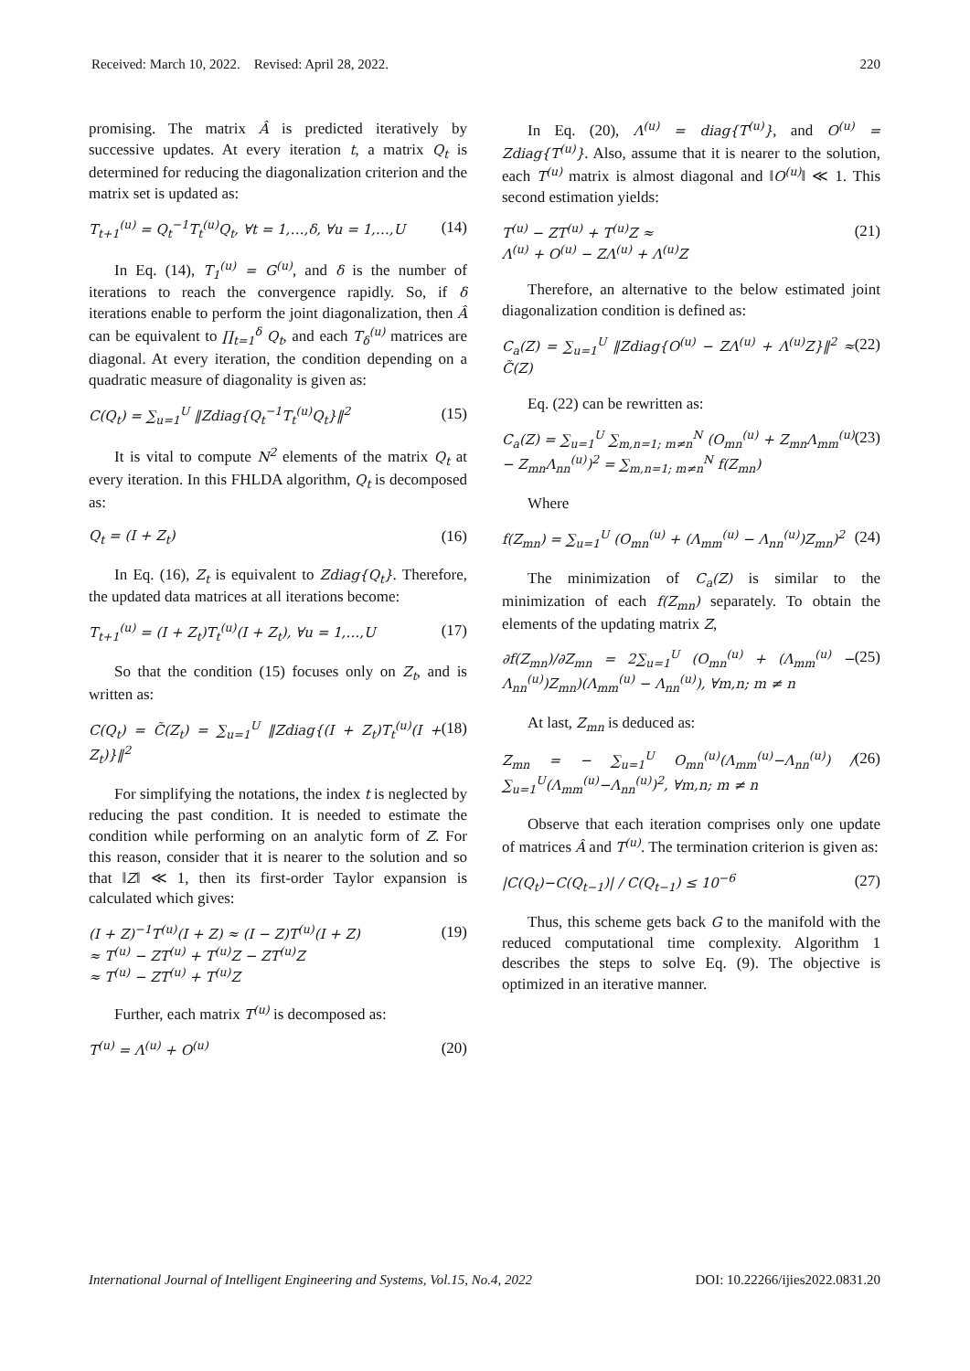Received: March 10, 2022. Revised: April 28, 2022. 220
promising. The matrix Â is predicted iteratively by successive updates. At every iteration t, a matrix Q<sub>t</sub> is determined for reducing the diagonalization criterion and the matrix set is updated as:
T<sub>t+1</sub><sup>(u)</sup> = Q<sub>t</sub><sup>−1</sup>T<sub>t</sub><sup>(u)</sup>Q<sub>t</sub>, ∀t = 1,…,δ, ∀u = 1,…,U (14)
In Eq. (14), T<sub>1</sub><sup>(u)</sup> = G<sup>(u)</sup>, and δ is the number of iterations to reach the convergence rapidly. So, if δ iterations enable to perform the joint diagonalization, then Â can be equivalent to ∏<sub>t=1</sub><sup>δ</sup> Q<sub>t</sub>, and each T<sub>δ</sub><sup>(u)</sup> matrices are diagonal. At every iteration, the condition depending on a quadratic measure of diagonality is given as:
C(Q<sub>t</sub>) = ∑<sub>u=1</sub><sup>U</sup> ‖Zdiag{Q<sub>t</sub><sup>−1</sup>T<sub>t</sub><sup>(u)</sup>Q<sub>t</sub>}‖<sup>2</sup> (15)
It is vital to compute N<sup>2</sup> elements of the matrix Q<sub>t</sub> at every iteration. In this FHLDA algorithm, Q<sub>t</sub> is decomposed as:
Q<sub>t</sub> = (I + Z<sub>t</sub>) (16)
In Eq. (16), Z<sub>t</sub> is equivalent to Zdiag{Q<sub>t</sub>}. Therefore, the updated data matrices at all iterations become:
T<sub>t+1</sub><sup>(u)</sup> = (I + Z<sub>t</sub>)T<sub>t</sub><sup>(u)</sup>(I + Z<sub>t</sub>), ∀u = 1,…,U (17)
So that the condition (15) focuses only on Z<sub>t</sub>, and is written as:
C(Q<sub>t</sub>) = C̃(Z<sub>t</sub>) = ∑<sub>u=1</sub><sup>U</sup> ‖Zdiag{(I + Z<sub>t</sub>)T<sub>t</sub><sup>(u)</sup>(I + Z<sub>t</sub>)}‖<sup>2</sup> (18)
For simplifying the notations, the index t is neglected by reducing the past condition. It is needed to estimate the condition while performing on an analytic form of Z. For this reason, consider that it is nearer to the solution and so that ‖Z‖ ≪ 1, then its first-order Taylor expansion is calculated which gives:
(I + Z)<sup>−1</sup>T<sup>(u)</sup>(I + Z) ≈ (I − Z)T<sup>(u)</sup>(I + Z)
≈ T<sup>(u)</sup> − ZT<sup>(u)</sup> + T<sup>(u)</sup>Z − ZT<sup>(u)</sup>Z
≈ T<sup>(u)</sup> − ZT<sup>(u)</sup> + T<sup>(u)</sup>Z (19)
Further, each matrix T<sup>(u)</sup> is decomposed as:
T<sup>(u)</sup> = Λ<sup>(u)</sup> + O<sup>(u)</sup> (20)
In Eq. (20), Λ<sup>(u)</sup> = diag{T<sup>(u)</sup>}, and O<sup>(u)</sup> = Zdiag{T<sup>(u)</sup>}. Also, assume that it is nearer to the solution, each T<sup>(u)</sup> matrix is almost diagonal and ‖O<sup>(u)</sup>‖ ≪ 1. This second estimation yields:
T<sup>(u)</sup> − ZT<sup>(u)</sup> + T<sup>(u)</sup>Z ≈
Λ<sup>(u)</sup> + O<sup>(u)</sup> − ZΛ<sup>(u)</sup> + Λ<sup>(u)</sup>Z (21)
Therefore, an alternative to the below estimated joint diagonalization condition is defined as:
C<sub>a</sub>(Z) = ∑<sub>u=1</sub><sup>U</sup> ‖Zdiag{O<sup>(u)</sup> − ZΛ<sup>(u)</sup> + Λ<sup>(u)</sup>Z}‖<sup>2</sup> ≈ C̃(Z) (22)
Eq. (22) can be rewritten as:
C<sub>a</sub>(Z) = ∑<sub>u=1</sub><sup>U</sup> ∑<sub>m,n=1; m≠n</sub><sup>N</sup> (O<sub>mn</sub><sup>(u)</sup> + Z<sub>mn</sub>Λ<sub>mm</sub><sup>(u)</sup> − Z<sub>mn</sub>Λ<sub>nn</sub><sup>(u)</sup>)<sup>2</sup> = ∑<sub>m,n=1; m≠n</sub><sup>N</sup> f(Z<sub>mn</sub>) (23)
Where
f(Z<sub>mn</sub>) = ∑<sub>u=1</sub><sup>U</sup> (O<sub>mn</sub><sup>(u)</sup> + (Λ<sub>mm</sub><sup>(u)</sup> − Λ<sub>nn</sub><sup>(u)</sup>)Z<sub>mn</sub>)<sup>2</sup> (24)
The minimization of C<sub>a</sub>(Z) is similar to the minimization of each f(Z<sub>mn</sub>) separately. To obtain the elements of the updating matrix Z,
∂f(Z<sub>mn</sub>)/∂Z<sub>mn</sub> = 2∑<sub>u=1</sub><sup>U</sup> (O<sub>mn</sub><sup>(u)</sup> + (Λ<sub>mm</sub><sup>(u)</sup> − Λ<sub>nn</sub><sup>(u)</sup>)Z<sub>mn</sub>)(Λ<sub>mm</sub><sup>(u)</sup> − Λ<sub>nn</sub><sup>(u)</sup>), ∀m,n; m ≠ n (25)
At last, Z<sub>mn</sub> is deduced as:
Z<sub>mn</sub> = − ∑<sub>u=1</sub><sup>U</sup> O<sub>mn</sub><sup>(u)</sup>(Λ<sub>mm</sub><sup>(u)</sup>−Λ<sub>nn</sub><sup>(u)</sup>) / ∑<sub>u=1</sub><sup>U</sup>(Λ<sub>mm</sub><sup>(u)</sup>−Λ<sub>nn</sub><sup>(u)</sup>)<sup>2</sup>, ∀m,n; m ≠ n (26)
Observe that each iteration comprises only one update of matrices Â and T<sup>(u)</sup>. The termination criterion is given as:
|C(Q<sub>t</sub>)−C(Q<sub>t−1</sub>)| / C(Q<sub>t−1</sub>) ≤ 10<sup>−6</sup> (27)
Thus, this scheme gets back G to the manifold with the reduced computational time complexity. Algorithm 1 describes the steps to solve Eq. (9). The objective is optimized in an iterative manner.
International Journal of Intelligent Engineering and Systems, Vol.15, No.4, 2022 DOI: 10.22266/ijies2022.0831.20